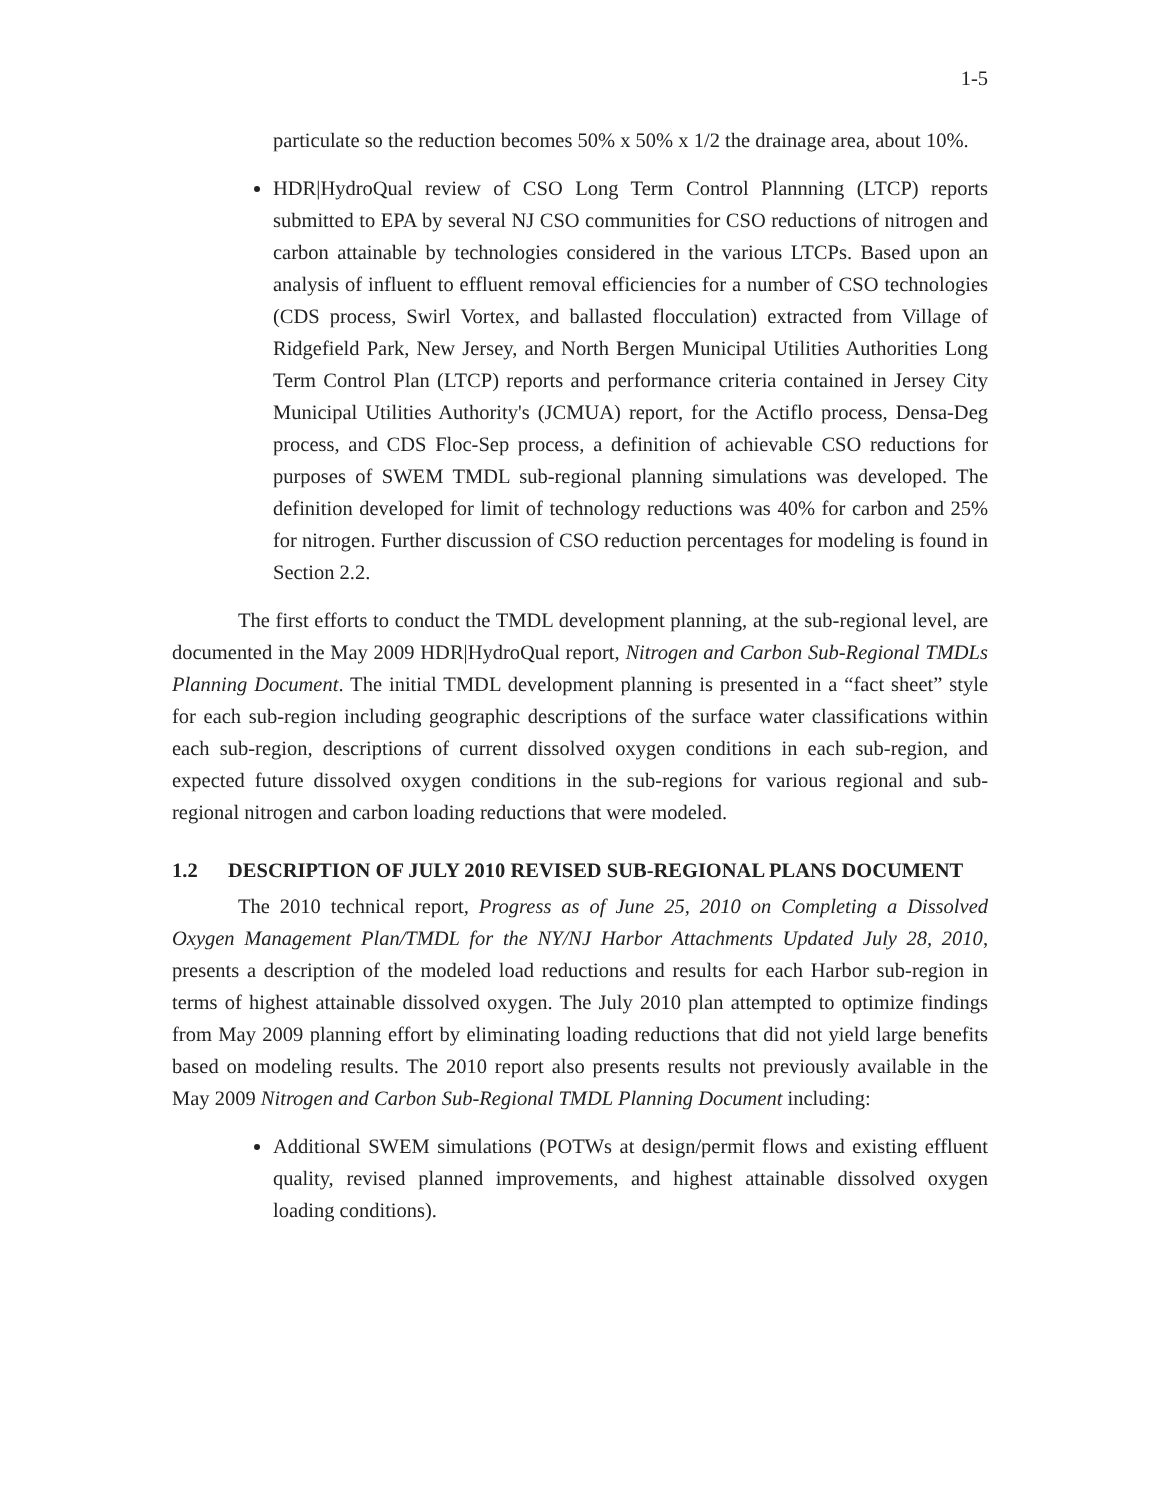1-5
particulate so the reduction becomes 50% x 50% x 1/2 the drainage area, about 10%.
HDR|HydroQual review of CSO Long Term Control Plannning (LTCP) reports submitted to EPA by several NJ CSO communities for CSO reductions of nitrogen and carbon attainable by technologies considered in the various LTCPs. Based upon an analysis of influent to effluent removal efficiencies for a number of CSO technologies (CDS process, Swirl Vortex, and ballasted flocculation) extracted from Village of Ridgefield Park, New Jersey, and North Bergen Municipal Utilities Authorities Long Term Control Plan (LTCP) reports and performance criteria contained in Jersey City Municipal Utilities Authority's (JCMUA) report, for the Actiflo process, Densa-Deg process, and CDS Floc-Sep process, a definition of achievable CSO reductions for purposes of SWEM TMDL sub-regional planning simulations was developed. The definition developed for limit of technology reductions was 40% for carbon and 25% for nitrogen. Further discussion of CSO reduction percentages for modeling is found in Section 2.2.
The first efforts to conduct the TMDL development planning, at the sub-regional level, are documented in the May 2009 HDR|HydroQual report, Nitrogen and Carbon Sub-Regional TMDLs Planning Document. The initial TMDL development planning is presented in a “fact sheet” style for each sub-region including geographic descriptions of the surface water classifications within each sub-region, descriptions of current dissolved oxygen conditions in each sub-region, and expected future dissolved oxygen conditions in the sub-regions for various regional and sub-regional nitrogen and carbon loading reductions that were modeled.
1.2 DESCRIPTION OF JULY 2010 REVISED SUB-REGIONAL PLANS DOCUMENT
The 2010 technical report, Progress as of June 25, 2010 on Completing a Dissolved Oxygen Management Plan/TMDL for the NY/NJ Harbor Attachments Updated July 28, 2010, presents a description of the modeled load reductions and results for each Harbor sub-region in terms of highest attainable dissolved oxygen. The July 2010 plan attempted to optimize findings from May 2009 planning effort by eliminating loading reductions that did not yield large benefits based on modeling results. The 2010 report also presents results not previously available in the May 2009 Nitrogen and Carbon Sub-Regional TMDL Planning Document including:
Additional SWEM simulations (POTWs at design/permit flows and existing effluent quality, revised planned improvements, and highest attainable dissolved oxygen loading conditions).